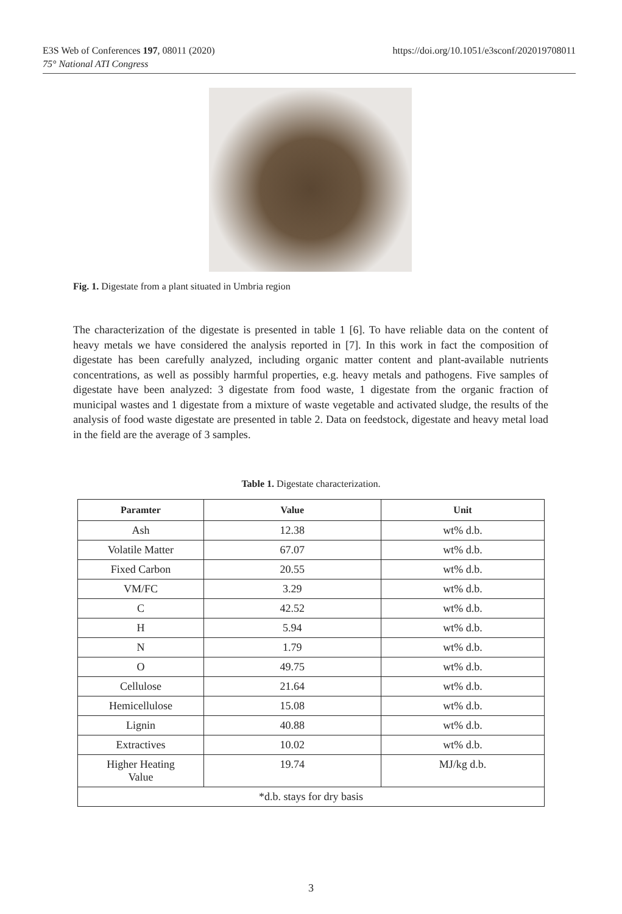E3S Web of Conferences 197, 08011 (2020)
75° National ATI Congress
https://doi.org/10.1051/e3sconf/202019708011
Fig. 1. Digestate from a plant situated in Umbria region
The characterization of the digestate is presented in table 1 [6]. To have reliable data on the content of heavy metals we have considered the analysis reported in [7]. In this work in fact the composition of digestate has been carefully analyzed, including organic matter content and plant-available nutrients concentrations, as well as possibly harmful properties, e.g. heavy metals and pathogens. Five samples of digestate have been analyzed: 3 digestate from food waste, 1 digestate from the organic fraction of municipal wastes and 1 digestate from a mixture of waste vegetable and activated sludge, the results of the analysis of food waste digestate are presented in table 2. Data on feedstock, digestate and heavy metal load in the field are the average of 3 samples.
Table 1. Digestate characterization.
| Paramter | Value | Unit |
| --- | --- | --- |
| Ash | 12.38 | wt% d.b. |
| Volatile Matter | 67.07 | wt% d.b. |
| Fixed Carbon | 20.55 | wt% d.b. |
| VM/FC | 3.29 | wt% d.b. |
| C | 42.52 | wt% d.b. |
| H | 5.94 | wt% d.b. |
| N | 1.79 | wt% d.b. |
| O | 49.75 | wt% d.b. |
| Cellulose | 21.64 | wt% d.b. |
| Hemicellulose | 15.08 | wt% d.b. |
| Lignin | 40.88 | wt% d.b. |
| Extractives | 10.02 | wt% d.b. |
| Higher Heating Value | 19.74 | MJ/kg d.b. |
| *d.b. stays for dry basis | | |
3